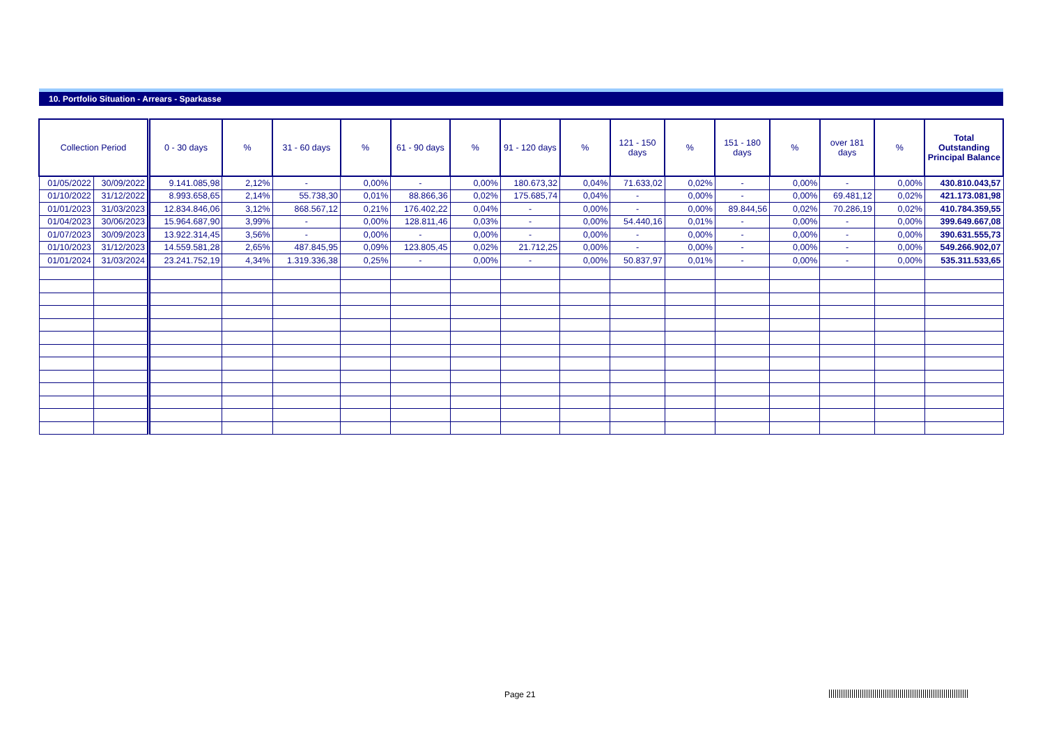10. Portfolio Situation - Arrears - Sparkasse
| Collection Period | | 0 - 30 days | % | 31 - 60 days | % | 61 - 90 days | % | 91 - 120 days | % | 121 - 150 days | % | 151 - 180 days | % | over 181 days | % | Total Outstanding Principal Balance |
| --- | --- | --- | --- | --- | --- | --- | --- | --- | --- | --- | --- | --- | --- | --- | --- | --- |
| 01/05/2022 | 30/09/2022 | 9.141.085,98 | 2,12% | - | 0,00% | - | 0,00% | 180.673,32 | 0,04% | 71.633,02 | 0,02% | - | 0,00% | - | 0,00% | 430.810.043,57 |
| 01/10/2022 | 31/12/2022 | 8.993.658,65 | 2,14% | 55.738,30 | 0,01% | 88.866,36 | 0,02% | 175.685,74 | 0,04% | - | 0,00% | - | 0,00% | 69.481,12 | 0,02% | 421.173.081,98 |
| 01/01/2023 | 31/03/2023 | 12.834.846,06 | 3,12% | 868.567,12 | 0,21% | 176.402,22 | 0,04% | - | 0,00% | - | 0,00% | 89.844,56 | 0,02% | 70.286,19 | 0,02% | 410.784.359,55 |
| 01/04/2023 | 30/06/2023 | 15.964.687,90 | 3,99% | - | 0,00% | 128.811,46 | 0,03% | - | 0,00% | 54.440,16 | 0,01% | - | 0,00% | - | 0,00% | 399.649.667,08 |
| 01/07/2023 | 30/09/2023 | 13.922.314,45 | 3,56% | - | 0,00% | - | 0,00% | - | 0,00% | - | 0,00% | - | 0,00% | - | 0,00% | 390.631.555,73 |
| 01/10/2023 | 31/12/2023 | 14.559.581,28 | 2,65% | 487.845,95 | 0,09% | 123.805,45 | 0,02% | 21.712,25 | 0,00% | - | 0,00% | - | 0,00% | - | 0,00% | 549.266.902,07 |
| 01/01/2024 | 31/03/2024 | 23.241.752,19 | 4,34% | 1.319.336,38 | 0,25% | - | 0,00% | - | 0,00% | 50.837,97 | 0,01% | - | 0,00% | - | 0,00% | 535.311.533,65 |
Page 21